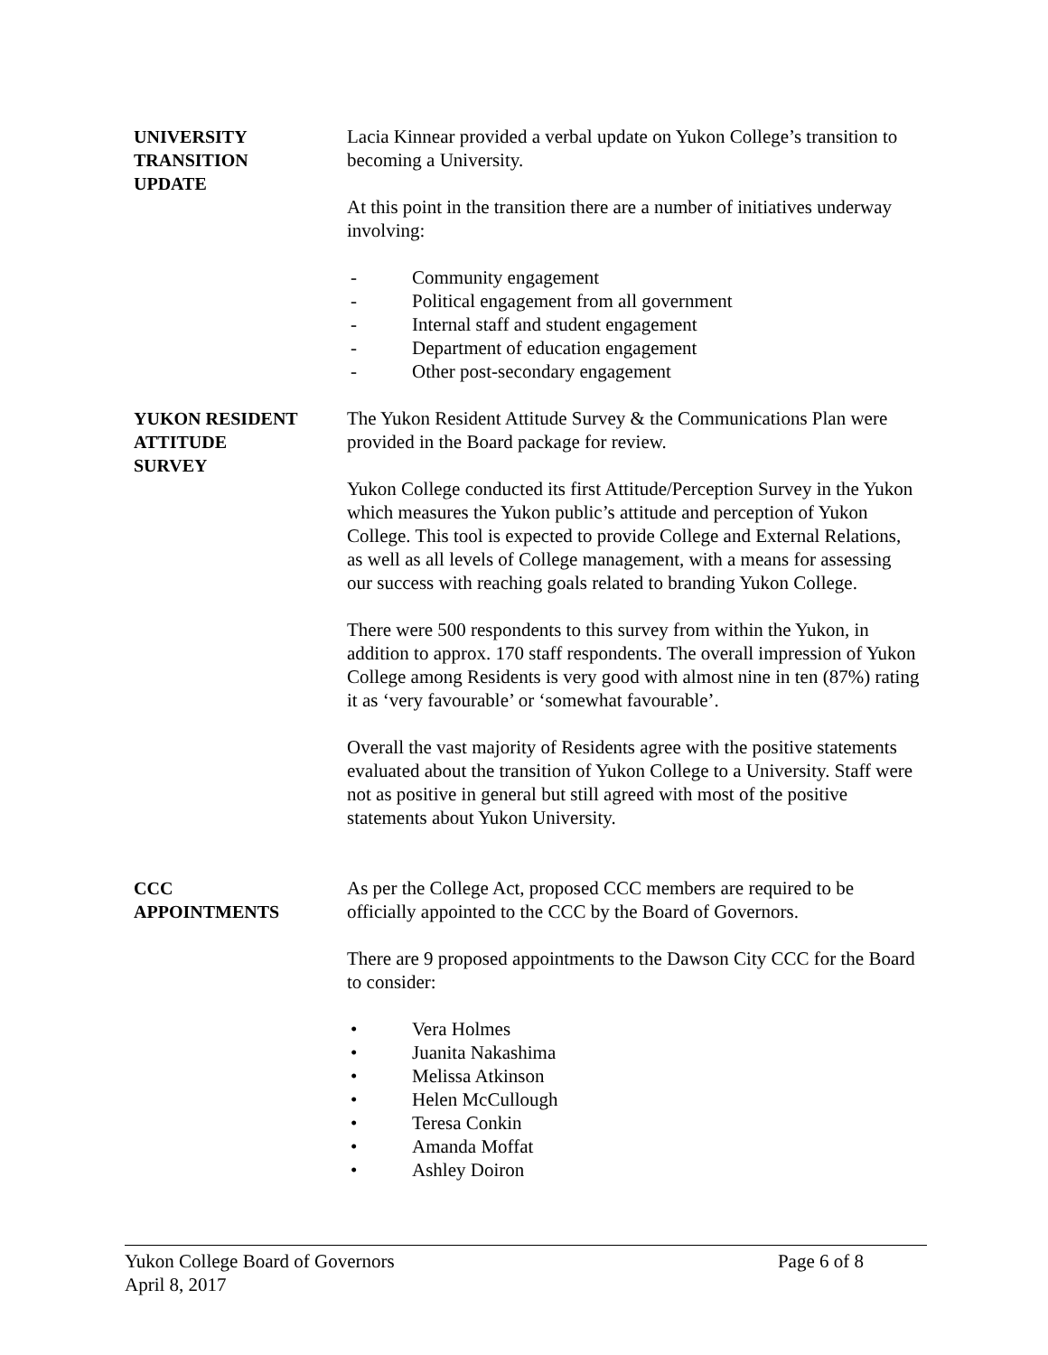UNIVERSITY
TRANSITION
UPDATE
Lacia Kinnear provided a verbal update on Yukon College’s transition to becoming a University.
At this point in the transition there are a number of initiatives underway involving:
- Community engagement
- Political engagement from all government
- Internal staff and student engagement
- Department of education engagement
- Other post-secondary engagement
YUKON RESIDENT
ATTITUDE
SURVEY
The Yukon Resident Attitude Survey & the Communications Plan were provided in the Board package for review.
Yukon College conducted its first Attitude/Perception Survey in the Yukon which measures the Yukon public’s attitude and perception of Yukon College. This tool is expected to provide College and External Relations, as well as all levels of College management, with a means for assessing our success with reaching goals related to branding Yukon College.
There were 500 respondents to this survey from within the Yukon, in addition to approx. 170 staff respondents. The overall impression of Yukon College among Residents is very good with almost nine in ten (87%) rating it as ‘very favourable’ or ‘somewhat favourable’.
Overall the vast majority of Residents agree with the positive statements evaluated about the transition of Yukon College to a University. Staff were not as positive in general but still agreed with most of the positive statements about Yukon University.
CCC
APPOINTMENTS
As per the College Act, proposed CCC members are required to be officially appointed to the CCC by the Board of Governors.
There are 9 proposed appointments to the Dawson City CCC for the Board to consider:
• Vera Holmes
• Juanita Nakashima
• Melissa Atkinson
• Helen McCullough
• Teresa Conkin
• Amanda Moffat
• Ashley Doiron
Yukon College Board of Governors Page 6 of 8
April 8, 2017